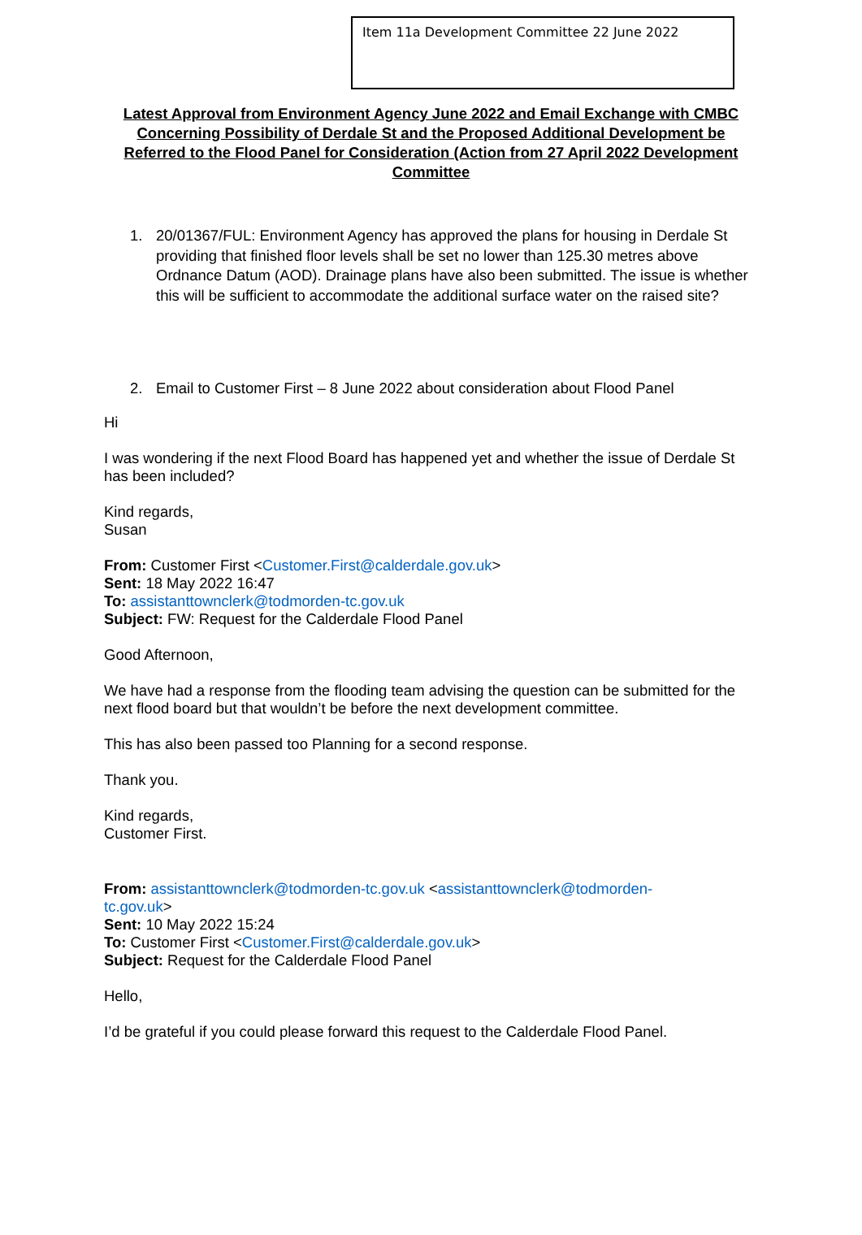Item 11a Development Committee 22 June 2022
Latest Approval from Environment Agency June 2022 and Email Exchange with CMBC Concerning Possibility of Derdale St and the Proposed Additional Development be Referred to the Flood Panel for Consideration (Action from 27 April 2022 Development Committee
1. 20/01367/FUL: Environment Agency has approved the plans for housing in Derdale St providing that finished floor levels shall be set no lower than 125.30 metres above Ordnance Datum (AOD). Drainage plans have also been submitted. The issue is whether this will be sufficient to accommodate the additional surface water on the raised site?
2. Email to Customer First – 8 June 2022 about consideration about Flood Panel
Hi
I was wondering if the next Flood Board has happened yet and whether the issue of Derdale St has been included?
Kind regards,
Susan
From: Customer First <Customer.First@calderdale.gov.uk>
Sent: 18 May 2022 16:47
To: assistanttownclerk@todmorden-tc.gov.uk
Subject: FW: Request for the Calderdale Flood Panel
Good Afternoon,
We have had a response from the flooding team advising the question can be submitted for the next flood board but that wouldn’t be before the next development committee.
This has also been passed too Planning for a second response.
Thank you.
Kind regards,
Customer First.
From: assistanttownclerk@todmorden-tc.gov.uk <assistanttownclerk@todmorden-
tc.gov.uk>
Sent: 10 May 2022 15:24
To: Customer First <Customer.First@calderdale.gov.uk>
Subject: Request for the Calderdale Flood Panel
Hello,
I’d be grateful if you could please forward this request to the Calderdale Flood Panel.